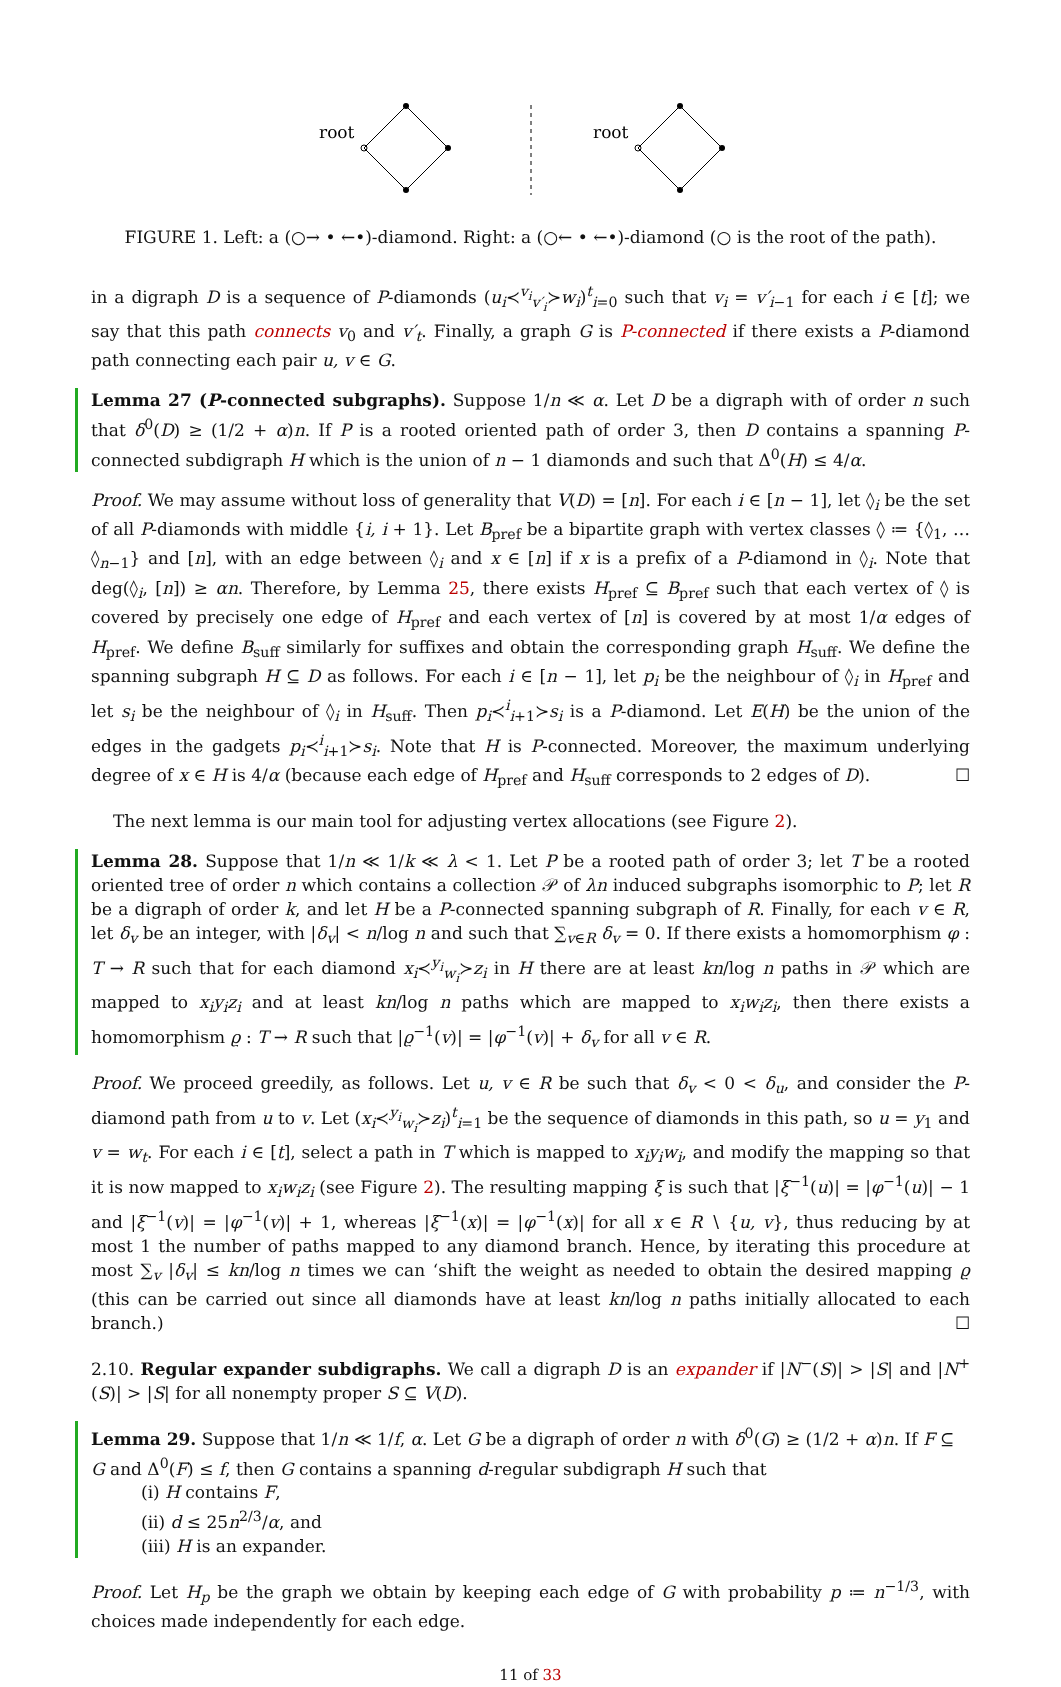root
root
FIGURE 1. Left: a (○→ • ←•)-diamond. Right: a (○← • ←•)-diamond (○ is the root of the path).
in a digraph D is a sequence of P-diamonds (u<sub>i</sub>≺<sup>v<sub>i</sub></sup><sub>v′<sub>i</sub></sub>≻w<sub>i</sub>)<sup>t</sup><sub>i=0</sub> such that v<sub>i</sub> = v′<sub>i−1</sub> for each i ∈ [t]; we say that this path connects v<sub>0</sub> and v′<sub>t</sub>. Finally, a graph G is P-connected if there exists a P-diamond path connecting each pair u, v ∈ G.
Lemma 27 (P-connected subgraphs). Suppose 1/n ≪ α. Let D be a digraph with of order n such that δ<sup>0</sup>(D) ≥ (1/2 + α)n. If P is a rooted oriented path of order 3, then D contains a spanning P-connected subdigraph H which is the union of n − 1 diamonds and such that Δ<sup>0</sup>(H) ≤ 4/α.
Proof. We may assume without loss of generality that V(D) = [n]. For each i ∈ [n − 1], let ◊<sub>i</sub> be the set of all P-diamonds with middle {i, i + 1}. Let B<sub>pref</sub> be a bipartite graph with vertex classes ◊ ≔ {◊<sub>1</sub>, … ◊<sub>n−1</sub>} and [n], with an edge between ◊<sub>i</sub> and x ∈ [n] if x is a prefix of a P-diamond in ◊<sub>i</sub>. Note that deg(◊<sub>i</sub>, [n]) ≥ αn. Therefore, by Lemma 25, there exists H<sub>pref</sub> ⊆ B<sub>pref</sub> such that each vertex of ◊ is covered by precisely one edge of H<sub>pref</sub> and each vertex of [n] is covered by at most 1/α edges of H<sub>pref</sub>. We define B<sub>suff</sub> similarly for suffixes and obtain the corresponding graph H<sub>suff</sub>. We define the spanning subgraph H ⊆ D as follows. For each i ∈ [n − 1], let p<sub>i</sub> be the neighbour of ◊<sub>i</sub> in H<sub>pref</sub> and let s<sub>i</sub> be the neighbour of ◊<sub>i</sub> in H<sub>suff</sub>. Then p<sub>i</sub>≺<sup>i</sup><sub>i+1</sub>≻s<sub>i</sub> is a P-diamond. Let E(H) be the union of the edges in the gadgets p<sub>i</sub>≺<sup>i</sup><sub>i+1</sub>≻s<sub>i</sub>. Note that H is P-connected. Moreover, the maximum underlying degree of x ∈ H is 4/α (because each edge of H<sub>pref</sub> and H<sub>suff</sub> corresponds to 2 edges of D). ☐
The next lemma is our main tool for adjusting vertex allocations (see Figure 2).
Lemma 28. Suppose that 1/n ≪ 1/k ≪ λ < 1. Let P be a rooted path of order 3; let T be a rooted oriented tree of order n which contains a collection 𝒫 of λn induced subgraphs isomorphic to P; let R be a digraph of order k, and let H be a P-connected spanning subgraph of R. Finally, for each v ∈ R, let δ<sub>v</sub> be an integer, with |δ<sub>v</sub>| < n/log n and such that ∑<sub>v∈R</sub> δ<sub>v</sub> = 0. If there exists a homomorphism φ : T → R such that for each diamond x<sub>i</sub>≺<sup>y<sub>i</sub></sup><sub>w<sub>i</sub></sub>≻z<sub>i</sub> in H there are at least kn/log n paths in 𝒫 which are mapped to x<sub>i</sub>y<sub>i</sub>z<sub>i</sub> and at least kn/log n paths which are mapped to x<sub>i</sub>w<sub>i</sub>z<sub>i</sub>, then there exists a homomorphism ϱ : T → R such that |ϱ<sup>−1</sup>(v)| = |φ<sup>−1</sup>(v)| + δ<sub>v</sub> for all v ∈ R.
Proof. We proceed greedily, as follows. Let u, v ∈ R be such that δ<sub>v</sub> < 0 < δ<sub>u</sub>, and consider the P-diamond path from u to v. Let (x<sub>i</sub>≺<sup>y<sub>i</sub></sup><sub>w<sub>i</sub></sub>≻z<sub>i</sub>)<sup>t</sup><sub>i=1</sub> be the sequence of diamonds in this path, so u = y<sub>1</sub> and v = w<sub>t</sub>. For each i ∈ [t], select a path in T which is mapped to x<sub>i</sub>y<sub>i</sub>w<sub>i</sub>, and modify the mapping so that it is now mapped to x<sub>i</sub>w<sub>i</sub>z<sub>i</sub> (see Figure 2). The resulting mapping ξ is such that |ξ<sup>−1</sup>(u)| = |φ<sup>−1</sup>(u)| − 1 and |ξ<sup>−1</sup>(v)| = |φ<sup>−1</sup>(v)| + 1, whereas |ξ<sup>−1</sup>(x)| = |φ<sup>−1</sup>(x)| for all x ∈ R ∖ {u, v}, thus reducing by at most 1 the number of paths mapped to any diamond branch. Hence, by iterating this procedure at most ∑<sub>v</sub> |δ<sub>v</sub>| ≤ kn/log n times we can ‘shift the weight as needed to obtain the desired mapping ϱ (this can be carried out since all diamonds have at least kn/log n paths initially allocated to each branch.) ☐
2.10. Regular expander subdigraphs. We call a digraph D is an expander if |N<sup>−</sup>(S)| > |S| and |N<sup>+</sup>(S)| > |S| for all nonempty proper S ⊆ V(D).
Lemma 29. Suppose that 1/n ≪ 1/f, α. Let G be a digraph of order n with δ<sup>0</sup>(G) ≥ (1/2 + α)n. If F ⊆ G and Δ<sup>0</sup>(F) ≤ f, then G contains a spanning d-regular subdigraph H such that
(i) H contains F,
(ii) d ≤ 25n<sup>2/3</sup>/α, and
(iii) H is an expander.
Proof. Let H<sub>p</sub> be the graph we obtain by keeping each edge of G with probability p ≔ n<sup>−1/3</sup>, with choices made independently for each edge.
11 of 33